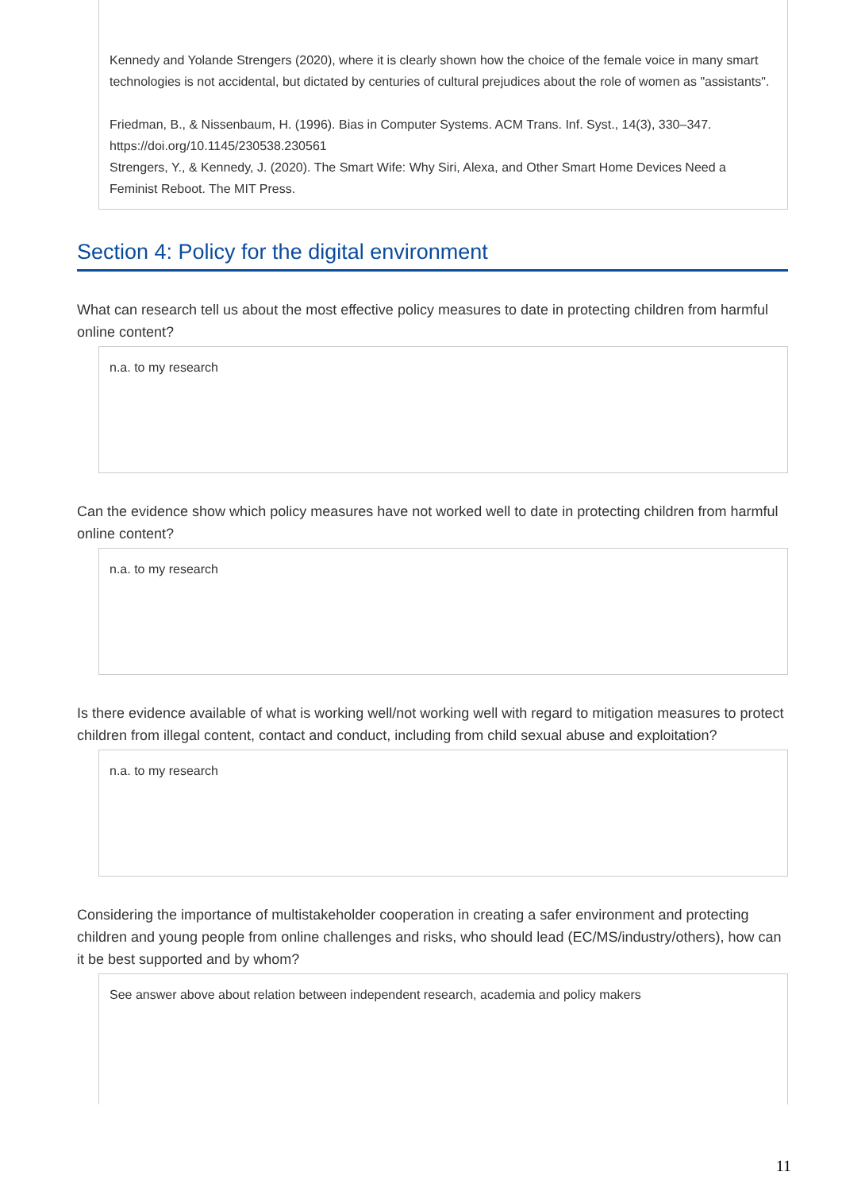Kennedy and Yolande Strengers (2020), where it is clearly shown how the choice of the female voice in many smart technologies is not accidental, but dictated by centuries of cultural prejudices about the role of women as "assistants".
Friedman, B., & Nissenbaum, H. (1996). Bias in Computer Systems. ACM Trans. Inf. Syst., 14(3), 330–347. https://doi.org/10.1145/230538.230561
Strengers, Y., & Kennedy, J. (2020). The Smart Wife: Why Siri, Alexa, and Other Smart Home Devices Need a Feminist Reboot. The MIT Press.
Section 4: Policy for the digital environment
What can research tell us about the most effective policy measures to date in protecting children from harmful online content?
n.a. to my research
Can the evidence show which policy measures have not worked well to date in protecting children from harmful online content?
n.a. to my research
Is there evidence available of what is working well/not working well with regard to mitigation measures to protect children from illegal content, contact and conduct, including from child sexual abuse and exploitation?
n.a. to my research
Considering the importance of multistakeholder cooperation in creating a safer environment and protecting children and young people from online challenges and risks, who should lead (EC/MS/industry/others), how can it be best supported and by whom?
See answer above about relation between independent research, academia and policy makers
11